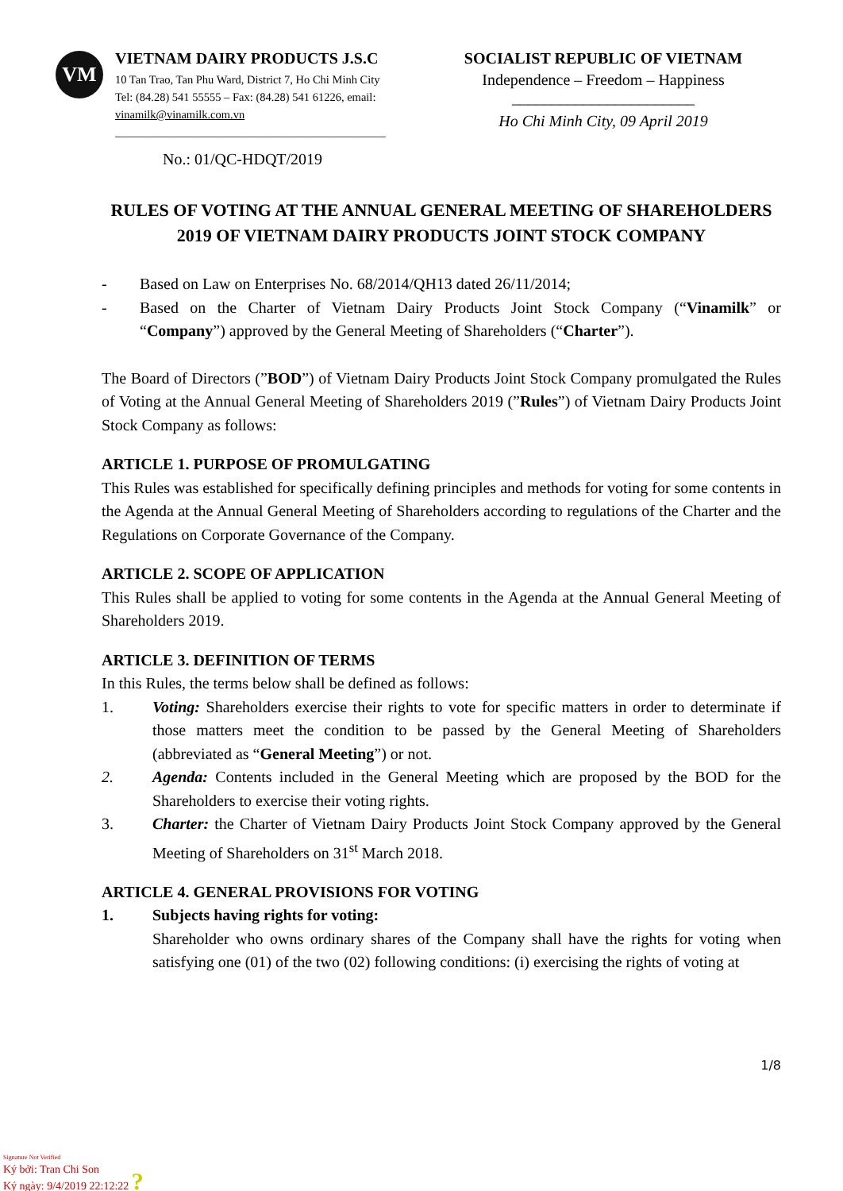VM
VIETNAM DAIRY PRODUCTS J.S.C
10 Tan Trao, Tan Phu Ward, District 7, Ho Chi Minh City
Tel: (84.28) 541 55555 – Fax: (84.28) 541 61226, email:
vinamilk@vinamilk.com.vn
_______________________________________________
No.: 01/QC-HDQT/2019
SOCIALIST REPUBLIC OF VIETNAM
Independence – Freedom – Happiness
_______________________
Ho Chi Minh City, 09 April 2019
RULES OF VOTING AT THE ANNUAL GENERAL MEETING OF SHAREHOLDERS 2019 OF VIETNAM DAIRY PRODUCTS JOINT STOCK COMPANY
- Based on Law on Enterprises No. 68/2014/QH13 dated 26/11/2014;
- Based on the Charter of Vietnam Dairy Products Joint Stock Company (“Vinamilk” or “Company”) approved by the General Meeting of Shareholders (“Charter”).
The Board of Directors (”BOD”) of Vietnam Dairy Products Joint Stock Company promulgated the Rules of Voting at the Annual General Meeting of Shareholders 2019 (”Rules”) of Vietnam Dairy Products Joint Stock Company as follows:
ARTICLE 1. PURPOSE OF PROMULGATING
This Rules was established for specifically defining principles and methods for voting for some contents in the Agenda at the Annual General Meeting of Shareholders according to regulations of the Charter and the Regulations on Corporate Governance of the Company.
ARTICLE 2. SCOPE OF APPLICATION
This Rules shall be applied to voting for some contents in the Agenda at the Annual General Meeting of Shareholders 2019.
ARTICLE 3. DEFINITION OF TERMS
In this Rules, the terms below shall be defined as follows:
1. Voting: Shareholders exercise their rights to vote for specific matters in order to determinate if those matters meet the condition to be passed by the General Meeting of Shareholders (abbreviated as “General Meeting”) or not.
2. Agenda: Contents included in the General Meeting which are proposed by the BOD for the Shareholders to exercise their voting rights.
3. Charter: the Charter of Vietnam Dairy Products Joint Stock Company approved by the General Meeting of Shareholders on 31<sup>st</sup> March 2018.
ARTICLE 4. GENERAL PROVISIONS FOR VOTING
1. Subjects having rights for voting:
Shareholder who owns ordinary shares of the Company shall have the rights for voting when satisfying one (01) of the two (02) following conditions: (i) exercising the rights of voting at
1/8
Signature Not Verified
Ký bởi: Tran Chi Son
Ký ngày: 9/4/2019 22:12:22 ?